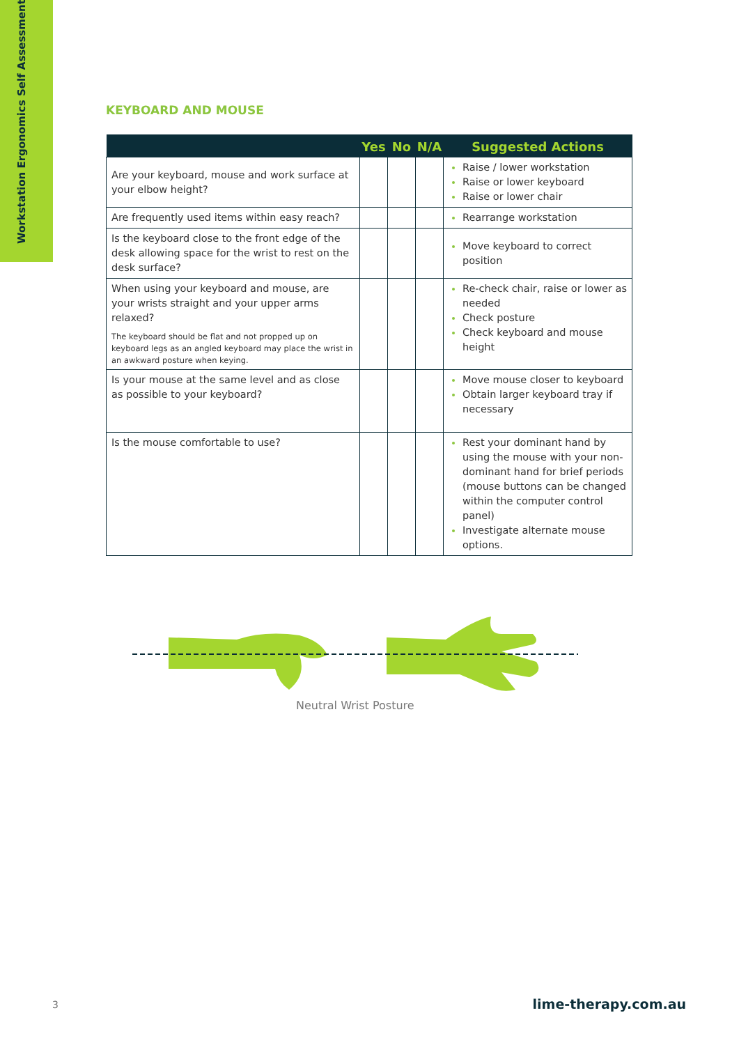Workstation Ergonomics Self Assessment
KEYBOARD AND MOUSE
| | Yes | No | N/A | Suggested Actions |
| --- | --- | --- | --- | --- |
| Are your keyboard, mouse and work surface at your elbow height? | | | | Raise / lower workstation Raise or lower keyboard Raise or lower chair |
| Are frequently used items within easy reach? | | | | Rearrange workstation |
| Is the keyboard close to the front edge of the desk allowing space for the wrist to rest on the desk surface? | | | | Move keyboard to correct position |
| When using your keyboard and mouse, are your wrists straight and your upper arms relaxed? The keyboard should be flat and not propped up on keyboard legs as an angled keyboard may place the wrist in an awkward posture when keying. | | | | Re-check chair, raise or lower as needed Check posture Check keyboard and mouse height |
| Is your mouse at the same level and as close as possible to your keyboard? | | | | Move mouse closer to keyboard Obtain larger keyboard tray if necessary |
| Is the mouse comfortable to use? | | | | Rest your dominant hand by using the mouse with your non-dominant hand for brief periods (mouse buttons can be changed within the computer control panel) Investigate alternate mouse options. |
Neutral Wrist Posture
3 lime-therapy.com.au